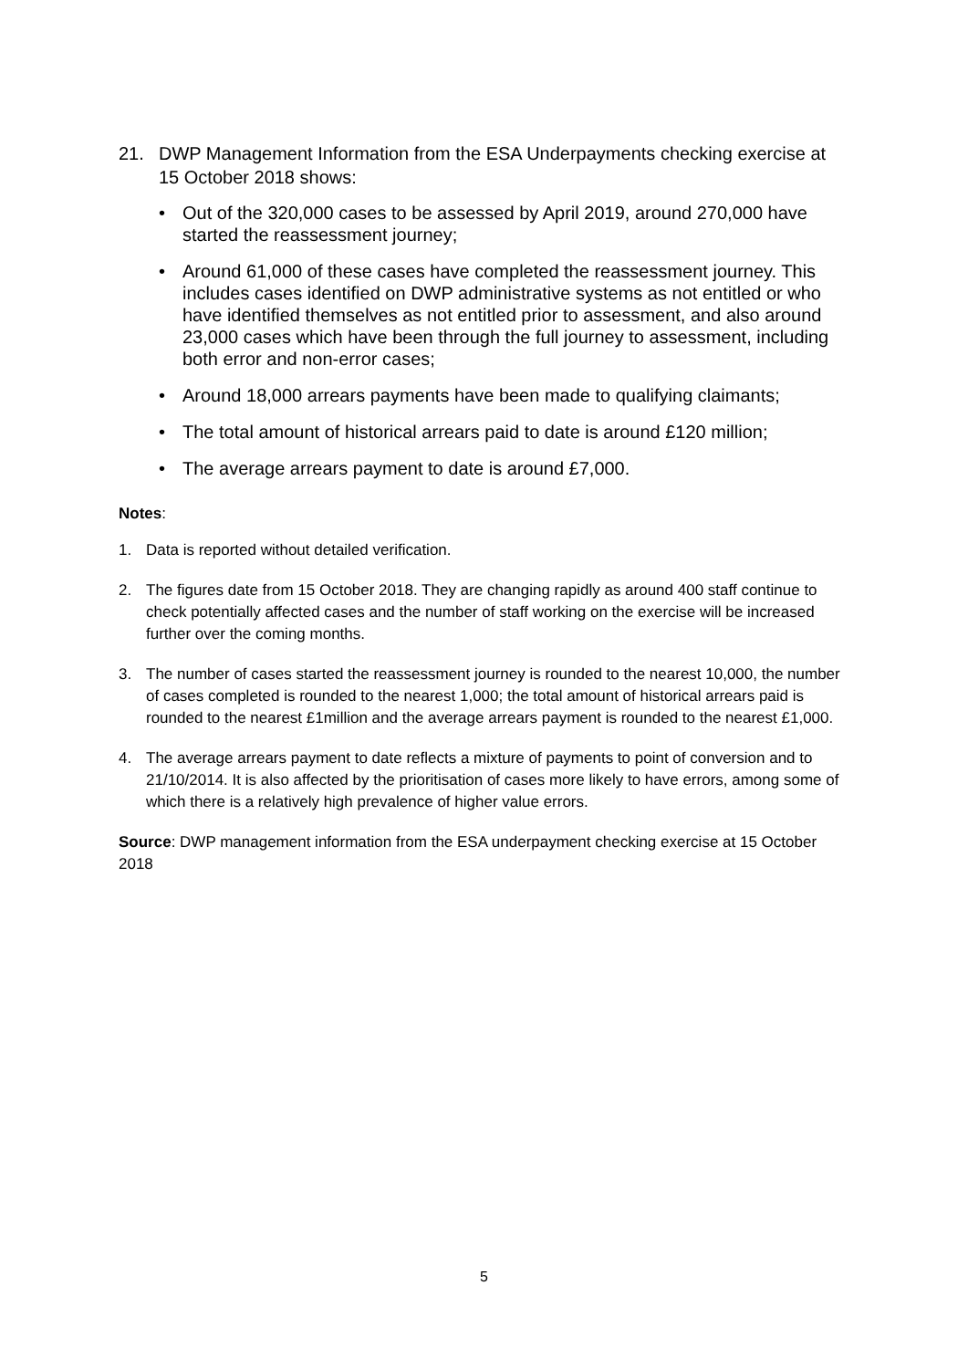21. DWP Management Information from the ESA Underpayments checking exercise at 15 October 2018 shows:
• Out of the 320,000 cases to be assessed by April 2019, around 270,000 have started the reassessment journey;
• Around 61,000 of these cases have completed the reassessment journey. This includes cases identified on DWP administrative systems as not entitled or who have identified themselves as not entitled prior to assessment, and also around 23,000 cases which have been through the full journey to assessment, including both error and non-error cases;
• Around 18,000 arrears payments have been made to qualifying claimants;
• The total amount of historical arrears paid to date is around £120 million;
• The average arrears payment to date is around £7,000.
Notes:
1. Data is reported without detailed verification.
2. The figures date from 15 October 2018. They are changing rapidly as around 400 staff continue to check potentially affected cases and the number of staff working on the exercise will be increased further over the coming months.
3. The number of cases started the reassessment journey is rounded to the nearest 10,000, the number of cases completed is rounded to the nearest 1,000; the total amount of historical arrears paid is rounded to the nearest £1million and the average arrears payment is rounded to the nearest £1,000.
4. The average arrears payment to date reflects a mixture of payments to point of conversion and to 21/10/2014. It is also affected by the prioritisation of cases more likely to have errors, among some of which there is a relatively high prevalence of higher value errors.
Source: DWP management information from the ESA underpayment checking exercise at 15 October 2018
5